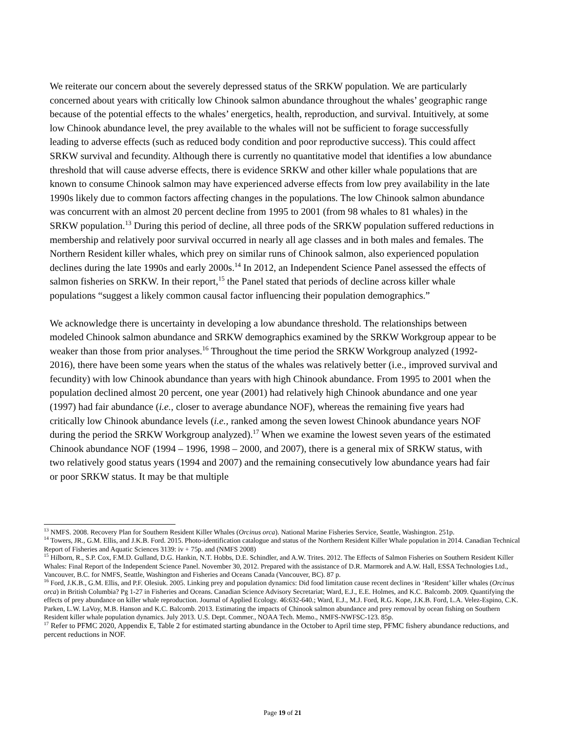We reiterate our concern about the severely depressed status of the SRKW population. We are particularly concerned about years with critically low Chinook salmon abundance throughout the whales’ geographic range because of the potential effects to the whales’ energetics, health, reproduction, and survival. Intuitively, at some low Chinook abundance level, the prey available to the whales will not be sufficient to forage successfully leading to adverse effects (such as reduced body condition and poor reproductive success). This could affect SRKW survival and fecundity. Although there is currently no quantitative model that identifies a low abundance threshold that will cause adverse effects, there is evidence SRKW and other killer whale populations that are known to consume Chinook salmon may have experienced adverse effects from low prey availability in the late 1990s likely due to common factors affecting changes in the populations. The low Chinook salmon abundance was concurrent with an almost 20 percent decline from 1995 to 2001 (from 98 whales to 81 whales) in the SRKW population.<sup>13</sup> During this period of decline, all three pods of the SRKW population suffered reductions in membership and relatively poor survival occurred in nearly all age classes and in both males and females. The Northern Resident killer whales, which prey on similar runs of Chinook salmon, also experienced population declines during the late 1990s and early 2000s.<sup>14</sup> In 2012, an Independent Science Panel assessed the effects of salmon fisheries on SRKW. In their report,<sup>15</sup> the Panel stated that periods of decline across killer whale populations “suggest a likely common causal factor influencing their population demographics.”
We acknowledge there is uncertainty in developing a low abundance threshold. The relationships between modeled Chinook salmon abundance and SRKW demographics examined by the SRKW Workgroup appear to be weaker than those from prior analyses.<sup>16</sup> Throughout the time period the SRKW Workgroup analyzed (1992-2016), there have been some years when the status of the whales was relatively better (i.e., improved survival and fecundity) with low Chinook abundance than years with high Chinook abundance. From 1995 to 2001 when the population declined almost 20 percent, one year (2001) had relatively high Chinook abundance and one year (1997) had fair abundance (i.e., closer to average abundance NOF), whereas the remaining five years had critically low Chinook abundance levels (i.e., ranked among the seven lowest Chinook abundance years NOF during the period the SRKW Workgroup analyzed).<sup>17</sup> When we examine the lowest seven years of the estimated Chinook abundance NOF (1994 – 1996, 1998 – 2000, and 2007), there is a general mix of SRKW status, with two relatively good status years (1994 and 2007) and the remaining consecutively low abundance years had fair or poor SRKW status. It may be that multiple
<sup>13</sup> NMFS. 2008. Recovery Plan for Southern Resident Killer Whales (Orcinus orca). National Marine Fisheries Service, Seattle, Washington. 251p.
<sup>14</sup> Towers, JR., G.M. Ellis, and J.K.B. Ford. 2015. Photo-identification catalogue and status of the Northern Resident Killer Whale population in 2014. Canadian Technical Report of Fisheries and Aquatic Sciences 3139: iv + 75p. and (NMFS 2008)
<sup>15</sup> Hilborn, R., S.P. Cox, F.M.D. Gulland, D.G. Hankin, N.T. Hobbs, D.E. Schindler, and A.W. Trites. 2012. The Effects of Salmon Fisheries on Southern Resident Killer Whales: Final Report of the Independent Science Panel. November 30, 2012. Prepared with the assistance of D.R. Marmorek and A.W. Hall, ESSA Technologies Ltd., Vancouver, B.C. for NMFS, Seattle, Washington and Fisheries and Oceans Canada (Vancouver, BC). 87 p.
<sup>16</sup> Ford, J.K.B., G.M. Ellis, and P.F. Olesiuk. 2005. Linking prey and population dynamics: Did food limitation cause recent declines in ‘Resident’ killer whales (Orcinus orca) in British Columbia? Pg 1-27 in Fisheries and Oceans. Canadian Science Advisory Secretariat; Ward, E.J., E.E. Holmes, and K.C. Balcomb. 2009. Quantifying the effects of prey abundance on killer whale reproduction. Journal of Applied Ecology. 46:632-640.; Ward, E.J., M.J. Ford, R.G. Kope, J.K.B. Ford, L.A. Velez-Espino, C.K. Parken, L.W. LaVoy, M.B. Hanson and K.C. Balcomb. 2013. Estimating the impacts of Chinook salmon abundance and prey removal by ocean fishing on Southern Resident killer whale population dynamics. July 2013. U.S. Dept. Commer., NOAA Tech. Memo., NMFS-NWFSC-123. 85p.
<sup>17</sup> Refer to PFMC 2020, Appendix E, Table 2 for estimated starting abundance in the October to April time step, PFMC fishery abundance reductions, and percent reductions in NOF.
Page 19 of 21